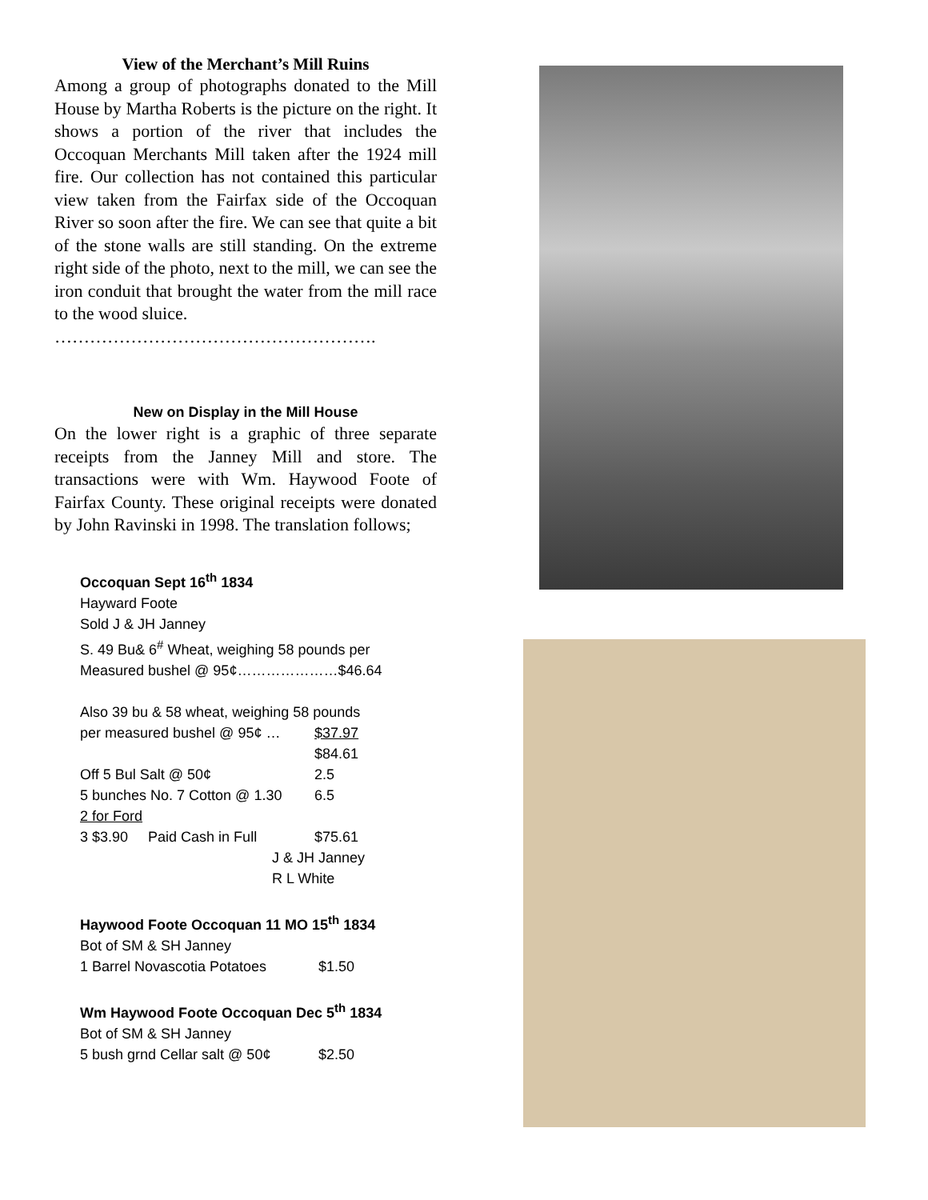View of the Merchant’s Mill Ruins
Among a group of photographs donated to the Mill House by Martha Roberts is the picture on the right. It shows a portion of the river that includes the Occoquan Merchants Mill taken after the 1924 mill fire. Our collection has not contained this particular view taken from the Fairfax side of the Occoquan River so soon after the fire. We can see that quite a bit of the stone walls are still standing. On the extreme right side of the photo, next to the mill, we can see the iron conduit that brought the water from the mill race to the wood sluice.
……………………………………………….
New on Display in the Mill House
On the lower right is a graphic of three separate receipts from the Janney Mill and store. The transactions were with Wm. Haywood Foote of Fairfax County. These original receipts were donated by John Ravinski in 1998. The translation follows;
Occoquan Sept 16<sup>th</sup> 1834
Hayward Foote
Sold J & JH Janney
S. 49 Bu& 6<sup>#</sup> Wheat, weighing 58 pounds per
Measured bushel @ 95¢…………………$46.64
| Also 39 bu & 58 wheat, weighing 58 pounds | |
| per measured bushel @ 95¢ … | $37.97 |
| | $84.61 |
| Off 5 Bul Salt @ 50¢ | 2.5 |
| 5 bunches No. 7 Cotton @ 1.30 | 6.5 |
| 2 for Ford | |
| 3 $3.90 Paid Cash in Full | $75.61 |
| J & JH Janney | |
| R L White | |
Haywood Foote Occoquan 11 MO 15<sup>th</sup> 1834
Bot of SM & SH Janney
| 1 Barrel Novascotia Potatoes | $1.50 |
Wm Haywood Foote Occoquan Dec 5<sup>th</sup> 1834
Bot of SM & SH Janney
| 5 bush grnd Cellar salt @ 50¢ | $2.50 |